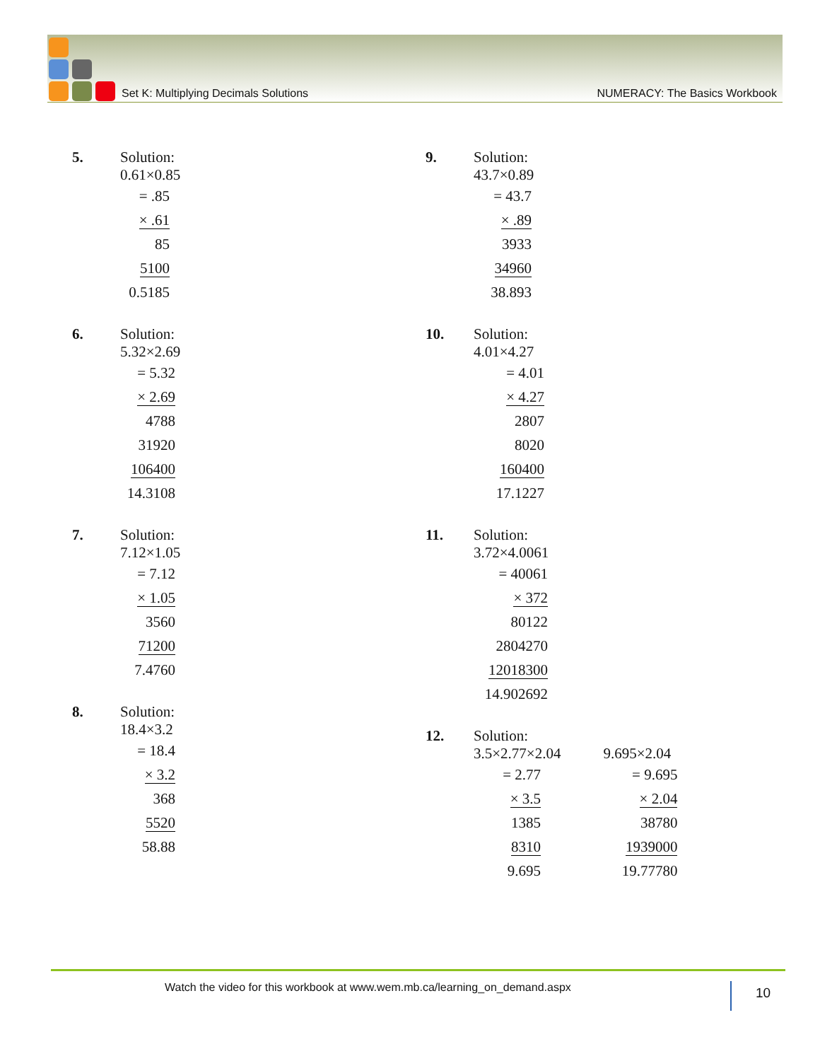Set K: Multiplying Decimals Solutions NUMERACY: The Basics Workbook
5. Solution:
0.61×0.85
= .85
× .61
85
5100
0.5185
6. Solution:
5.32×2.69
= 5.32
× 2.69
4788
31920
106400
14.3108
7. Solution:
7.12×1.05
= 7.12
× 1.05
3560
71200
7.4760
8. Solution:
18.4×3.2
= 18.4
× 3.2
368
5520
58.88
9. Solution:
43.7×0.89
= 43.7
× .89
3933
34960
38.893
10. Solution:
4.01×4.27
= 4.01
× 4.27
2807
8020
160400
17.1227
11. Solution:
3.72×4.0061
= 40061
× 372
80122
2804270
12018300
14.902692
12. Solution:
3.5×2.77×2.04
= 2.77
× 3.5
1385
8310
9.695
9.695×2.04
= 9.695
× 2.04
38780
1939000
19.77780
Watch the video for this workbook at www.wem.mb.ca/learning_on_demand.aspx 10